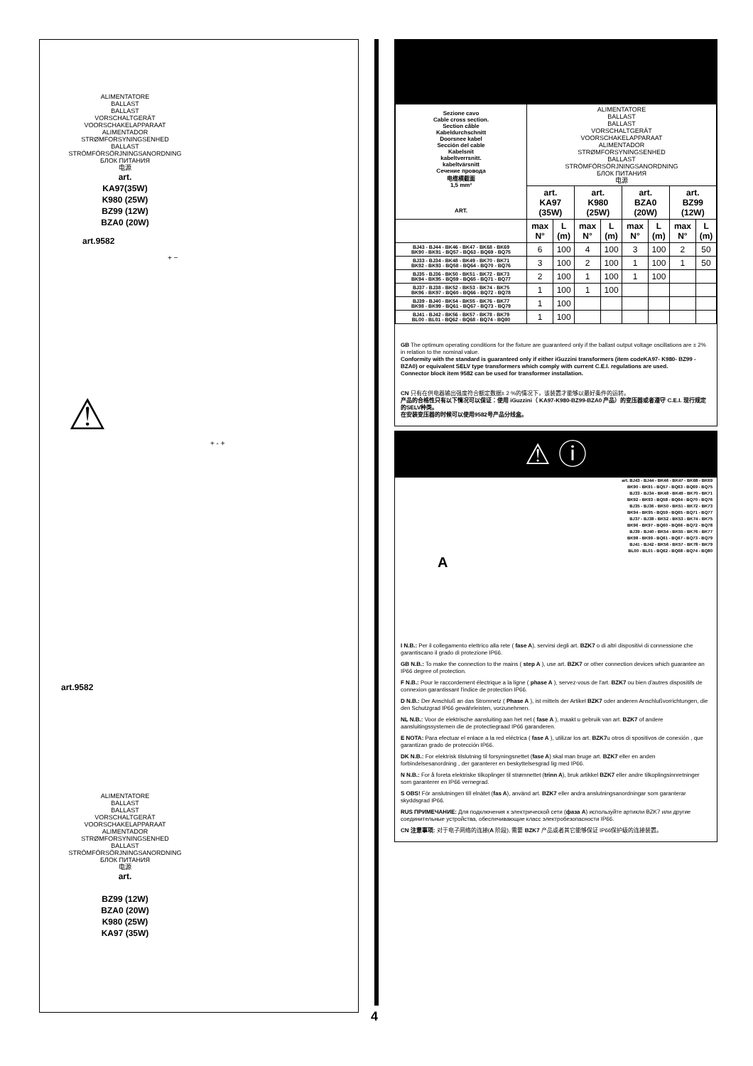ALIMENTATORE
BALLAST
BALLAST
VORSCHALTGERÄT
VOORSCHAKELAPPARAAT
ALIMENTADOR
STRØMFORSYNINGSENHED
BALLAST
STRÖMFÖRSÖRJNINGSANORDNING
БЛОК ПИТАНИЯ
电源
art.
KA97(35W)
K980 (25W)
BZ99 (12W)
BZA0 (20W)
art.9582
+ −
⚠
+ - +
art.9582
ALIMENTATORE
BALLAST
BALLAST
VORSCHALTGERÄT
VOORSCHAKELAPPARAAT
ALIMENTADOR
STRØMFORSYNINGSENHED
BALLAST
STRÖMFÖRSÖRJNINGSANORDNING
БЛОК ПИТАНИЯ
电源
art.
BZ99 (12W)
BZA0 (20W)
K980 (25W)
KA97 (35W)
4
| Sezione cavo Cable cross section. Section câble Kabeldurchschnitt Doorsnee kabel Sección del cable Kabelsnit kabeltverrsnitt. kabeltvärsnitt Сечение провода 电缆横截面 1,5 mm² ART. | ALIMENTATORE BALLAST BALLAST VORSCHALTGERÄT VOORSCHAKELAPPARAAT ALIMENTADOR STRØMFORSYNINGSENHED BALLAST STRÖMFÖRSÖRJNINGSANORDNING БЛОК ПИТАНИЯ 电源 | | | | | | | |
| --- | --- | --- | --- | --- | --- | --- | --- | --- |
| | art. KA97 (35W) | | art. K980 (25W) | | art. BZA0 (20W) | | art. BZ99 (12W) | |
| | max N° | L (m) | max N° | L (m) | max N° | L (m) | max N° | L (m) |
| BJ43 - BJ44 - BK46 - BK47 - BK68 - BK69 BK90 - BK91 - BQ57 - BQ63 - BQ69 - BQ75 | 6 | 100 | 4 | 100 | 3 | 100 | 2 | 50 |
| BJ33 - BJ34 - BK48 - BK49 - BK70 - BK71 BK92 - BK93 - BQ58 - BQ64 - BQ70 - BQ76 | 3 | 100 | 2 | 100 | 1 | 100 | 1 | 50 |
| BJ35 - BJ36 - BK50 - BK51 - BK72 - BK73 BK94 - BK95 - BQ59 - BQ65 - BQ71 - BQ77 | 2 | 100 | 1 | 100 | 1 | 100 | | |
| BJ37 - BJ38 - BK52 - BK53 - BK74 - BK75 BK96 - BK97 - BQ60 - BQ66 - BQ72 - BQ78 | 1 | 100 | 1 | 100 | | | | |
| BJ39 - BJ40 - BK54 - BK55 - BK76 - BK77 BK98 - BK99 - BQ61 - BQ67 - BQ73 - BQ79 | 1 | 100 | | | | | | |
| BJ41 - BJ42 - BK56 - BK57 - BK78 - BK79 BL00 - BL01 - BQ62 - BQ68 - BQ74 - BQ80 | 1 | 100 | | | | | | |
GB The optimum operating conditions for the fixture are guaranteed only if the ballast output voltage oscillations are ± 2% in relation to the nominal value.
Conformity with the standard is guaranteed only if either iGuzzini transformers (item codeKA97- K980- BZ99 - BZA0) or equivalent SELV type transformers which comply with current C.E.I. regulations are used.
Connector block item 9582 can be used for transformer installation.
CN 只有在供电器输出强度符合额定数据± 2 %的情况下，该装置才能够以最好条件的运转。
产品的合格性只有以下情况可以保证：使用 iGuzzini（ KA97-K980-BZ99-BZA0 产品）的变压器或者遵守 C.E.I. 现行规定的SELV种类。
在安装变压器的时候可以使用9582号产品分线盒。
⚠ ⓘ
art. BJ43 - BJ44 - BK46 - BK47 - BK68 - BK69
BK90 - BK91 - BQ57 - BQ63 - BQ69 - BQ75
BJ33 - BJ34 - BK48 - BK49 - BK70 - BK71
BK92 - BK93 - BQ58 - BQ64 - BQ70 - BQ76
BJ35 - BJ36 - BK50 - BK51 - BK72 - BK73
BK94 - BK95 - BQ59 - BQ65 - BQ71 - BQ77
BJ37 - BJ38 - BK52 - BK53 - BK74 - BK75
BK96 - BK97 - BQ60 - BQ66 - BQ72 - BQ78
BJ39 - BJ40 - BK54 - BK55 - BK76 - BK77
BK98 - BK99 - BQ61 - BQ67 - BQ73 - BQ79
BJ41 - BJ42 - BK56 - BK57 - BK78 - BK79
BL00 - BL01 - BQ62 - BQ68 - BQ74 - BQ80
A
I N.B.: Per il collegamento elettrico alla rete ( fase A), servirsi degli art. BZK7 o di altri dispositivi di connessione che garantiscano il grado di protezione IP66.
GB N.B.: To make the connection to the mains ( step A ), use art. BZK7 or other connection devices which guarantee an IP66 degree of protection.
F N.B.: Pour le raccordement électrique a la ligne ( phase A ), servez-vous de l'art. BZK7 ou bien d'autres dispositifs de connexion garantissant l'indice de protection IP66.
D N.B.: Der Anschluß an das Stromnetz ( Phase A ), ist mittels der Artikel BZK7 oder anderen Anschlußvorrichtungen, die den Schutzgrad IP66 gewährleisten, vorzunehmen.
NL N.B.: Voor de elektrische aansluiting aan het net ( fase A ), maakt u gebruik van art. BZK7 of andere aansluitingssystemen die de protectiegraad IP66 garanderen.
E NOTA: Para efectuar el enlace a la red eléctrica ( fase A ), utilizar los art. BZK7u otros di spositivos de conexión , que garantizan grado de protección IP66.
DK N.B.: For elektrisk tilslutning til forsyningsnettet (fase A) skal man bruge art. BZK7 eller en anden forbindelsesanordning , der garanterer en beskyttelsesgrad lig med IP66.
N N.B.: For å foreta elektriske tilkoplinger til strømnettet (trinn A), bruk artikkel BZK7 eller andre tilkoplingsinnretninger som garanterer en IP66 vernegrad.
S OBS! För anslutningen till elnätet (fas A), använd art. BZK7 eller andra anslutningsanordningar som garanterar skyddsgrad IP66.
RUS ПРИМЕЧАНИЕ: Для подключения к электрической сети (фаза A) используйте артикли BZK7 или другие соединительные устройства, обеспечивающие класс электробезопасности IP66.
CN 注意事项: 对于电子网络的连接(A 阶段), 需要 BZK7 产品或者其它能够保证 IP66保护级的连接装置。